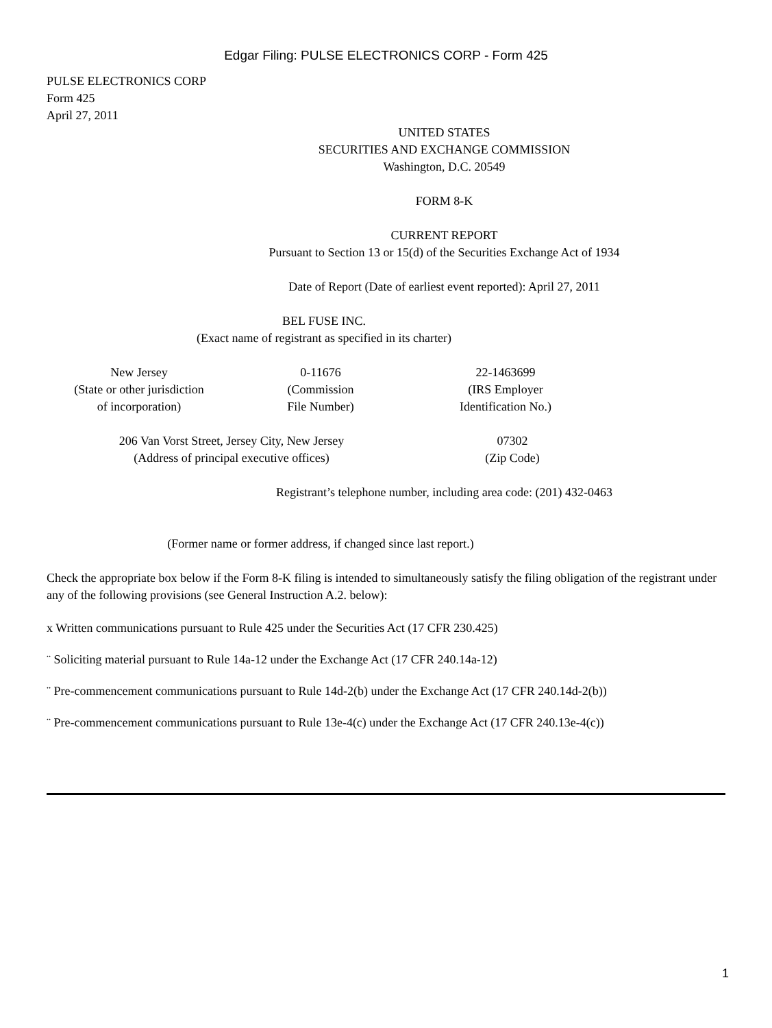Edgar Filing: PULSE ELECTRONICS CORP - Form 425
PULSE ELECTRONICS CORP
Form 425
April 27, 2011
UNITED STATES
SECURITIES AND EXCHANGE COMMISSION
Washington, D.C. 20549
FORM 8-K
CURRENT REPORT
Pursuant to Section 13 or 15(d) of the Securities Exchange Act of 1934
Date of Report (Date of earliest event reported): April 27, 2011
BEL FUSE INC.
(Exact name of registrant as specified in its charter)
| New Jersey (State or other jurisdiction of incorporation) | 0-11676 (Commission File Number) | 22-1463699 (IRS Employer Identification No.) |
| 206 Van Vorst Street, Jersey City, New Jersey (Address of principal executive offices) | 07302 (Zip Code) |
Registrant’s telephone number, including area code: (201) 432-0463
(Former name or former address, if changed since last report.)
Check the appropriate box below if the Form 8-K filing is intended to simultaneously satisfy the filing obligation of the registrant under any of the following provisions (see General Instruction A.2. below):
x Written communications pursuant to Rule 425 under the Securities Act (17 CFR 230.425)
¨ Soliciting material pursuant to Rule 14a-12 under the Exchange Act (17 CFR 240.14a-12)
¨ Pre-commencement communications pursuant to Rule 14d-2(b) under the Exchange Act (17 CFR 240.14d-2(b))
¨ Pre-commencement communications pursuant to Rule 13e-4(c) under the Exchange Act (17 CFR 240.13e-4(c))
1